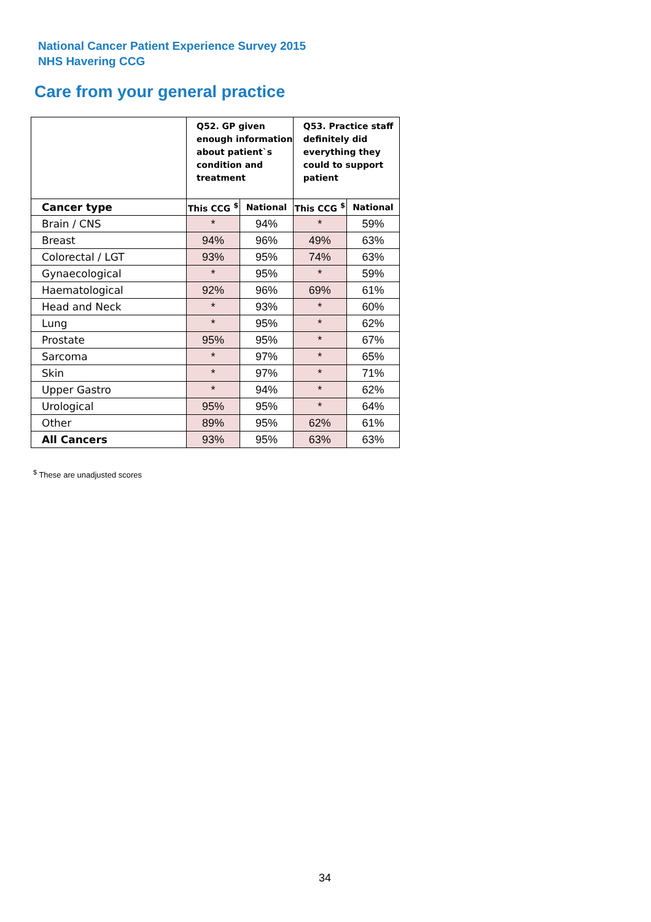National Cancer Patient Experience Survey 2015
NHS Havering CCG
Care from your general practice
| | Q52. GP given enough information about patient`s condition and treatment | | Q53. Practice staff definitely did everything they could to support patient | |
| --- | --- | --- | --- | --- |
| Cancer type | This CCG <sup>$</sup> | National | This CCG <sup>$</sup> | National |
| Brain / CNS | * | 94% | * | 59% |
| Breast | 94% | 96% | 49% | 63% |
| Colorectal / LGT | 93% | 95% | 74% | 63% |
| Gynaecological | * | 95% | * | 59% |
| Haematological | 92% | 96% | 69% | 61% |
| Head and Neck | * | 93% | * | 60% |
| Lung | * | 95% | * | 62% |
| Prostate | 95% | 95% | * | 67% |
| Sarcoma | * | 97% | * | 65% |
| Skin | * | 97% | * | 71% |
| Upper Gastro | * | 94% | * | 62% |
| Urological | 95% | 95% | * | 64% |
| Other | 89% | 95% | 62% | 61% |
| All Cancers | 93% | 95% | 63% | 63% |
<sup>$</sup> These are unadjusted scores
34